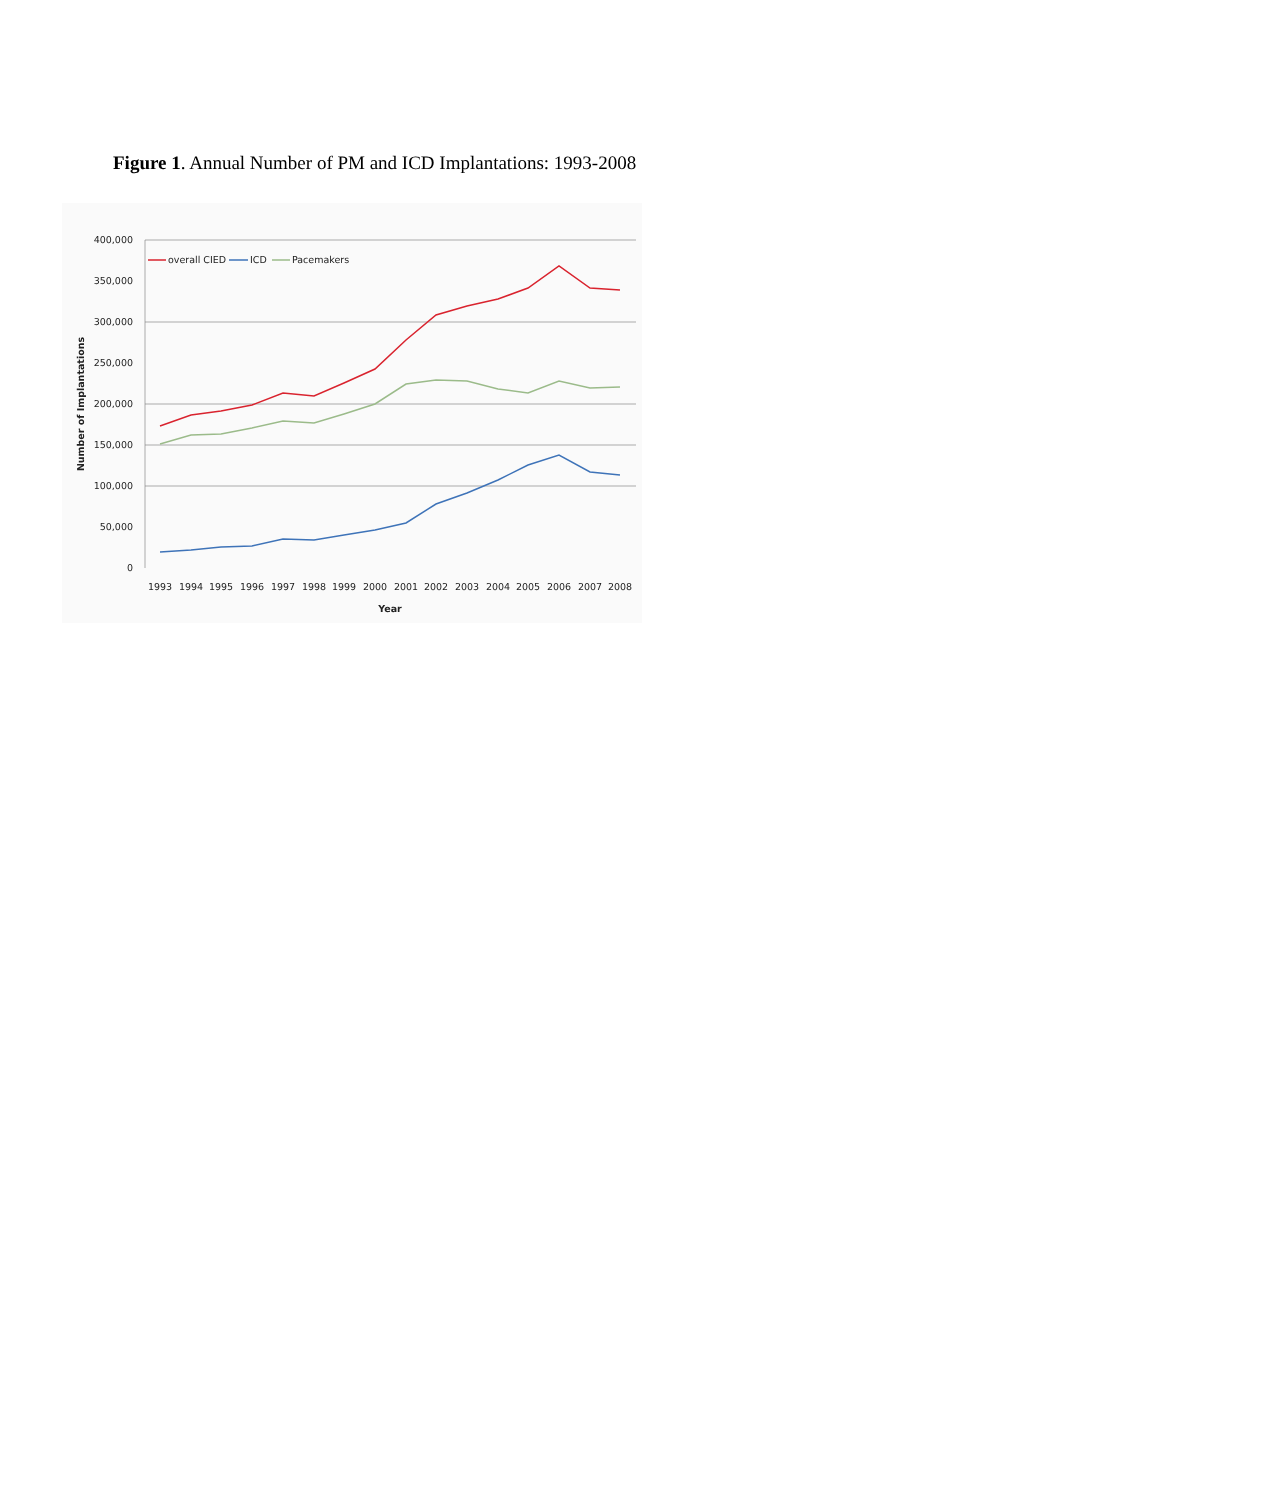Figure 1. Annual Number of PM and ICD Implantations: 1993-2008
400,000
350,000
300,000
250,000
200,000
150,000
100,000
50,000
0
1993
1994
1995
1996
1997
1998
1999
2000
2001
2002
2003
2004
2005
2006
2007
2008
Year
Number of Implantations
overall CIED
ICD
Pacemakers